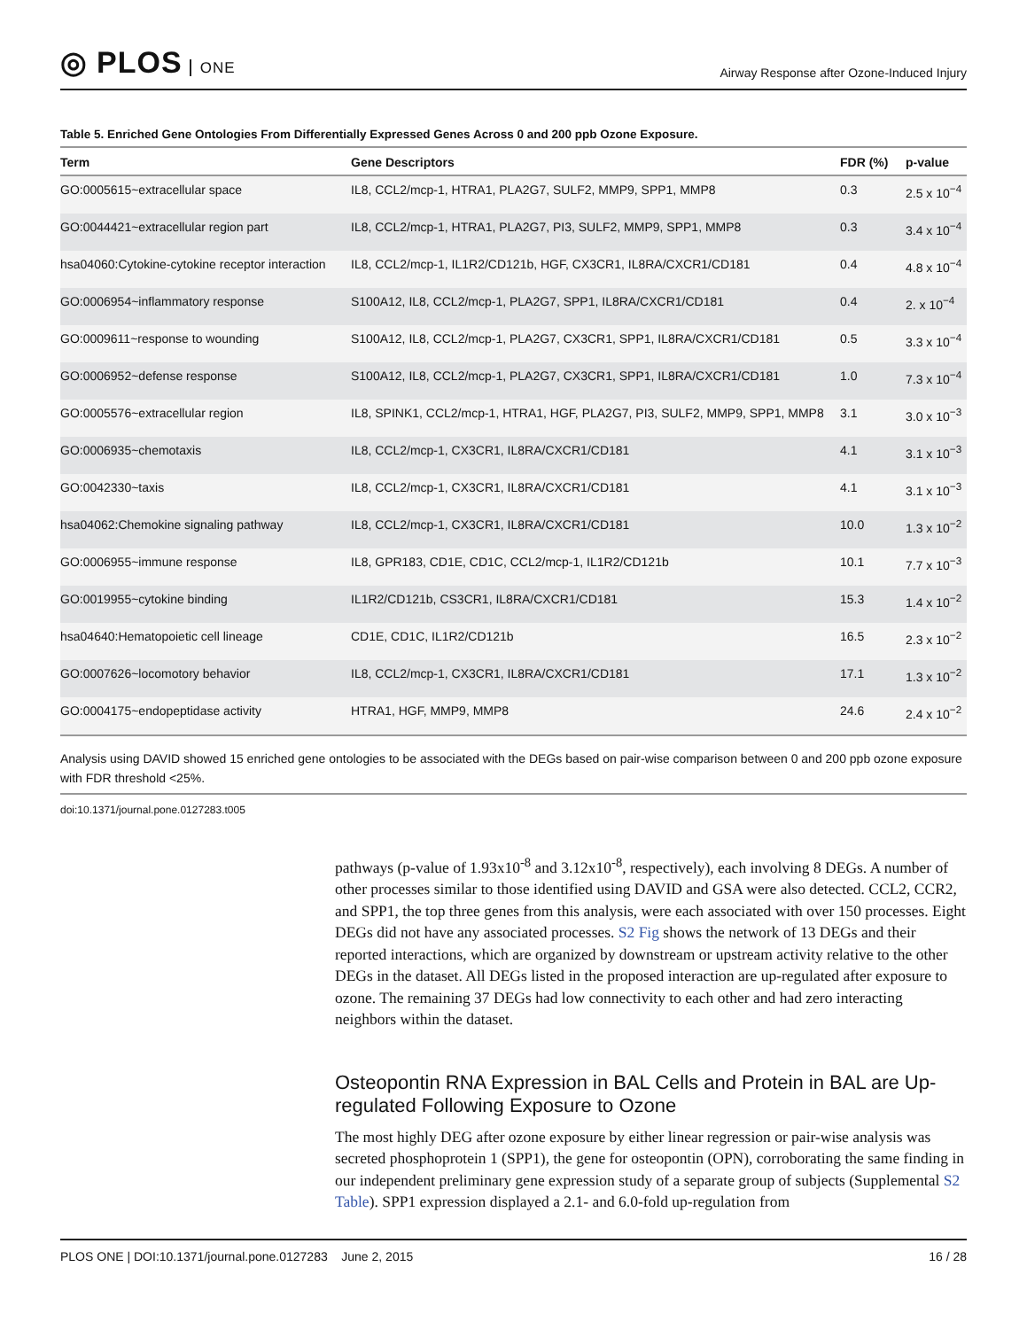◎ PLOS ONE
Airway Response after Ozone-Induced Injury
Table 5. Enriched Gene Ontologies From Differentially Expressed Genes Across 0 and 200 ppb Ozone Exposure.
| Term | Gene Descriptors | FDR (%) | p-value |
| --- | --- | --- | --- |
| GO:0005615~extracellular space | IL8, CCL2/mcp-1, HTRA1, PLA2G7, SULF2, MMP9, SPP1, MMP8 | 0.3 | 2.5 x 10<sup>−4</sup> |
| GO:0044421~extracellular region part | IL8, CCL2/mcp-1, HTRA1, PLA2G7, PI3, SULF2, MMP9, SPP1, MMP8 | 0.3 | 3.4 x 10<sup>−4</sup> |
| hsa04060:Cytokine-cytokine receptor interaction | IL8, CCL2/mcp-1, IL1R2/CD121b, HGF, CX3CR1, IL8RA/CXCR1/CD181 | 0.4 | 4.8 x 10<sup>−4</sup> |
| GO:0006954~inflammatory response | S100A12, IL8, CCL2/mcp-1, PLA2G7, SPP1, IL8RA/CXCR1/CD181 | 0.4 | 2. x 10<sup>−4</sup> |
| GO:0009611~response to wounding | S100A12, IL8, CCL2/mcp-1, PLA2G7, CX3CR1, SPP1, IL8RA/CXCR1/CD181 | 0.5 | 3.3 x 10<sup>−4</sup> |
| GO:0006952~defense response | S100A12, IL8, CCL2/mcp-1, PLA2G7, CX3CR1, SPP1, IL8RA/CXCR1/CD181 | 1.0 | 7.3 x 10<sup>−4</sup> |
| GO:0005576~extracellular region | IL8, SPINK1, CCL2/mcp-1, HTRA1, HGF, PLA2G7, PI3, SULF2, MMP9, SPP1, MMP8 | 3.1 | 3.0 x 10<sup>−3</sup> |
| GO:0006935~chemotaxis | IL8, CCL2/mcp-1, CX3CR1, IL8RA/CXCR1/CD181 | 4.1 | 3.1 x 10<sup>−3</sup> |
| GO:0042330~taxis | IL8, CCL2/mcp-1, CX3CR1, IL8RA/CXCR1/CD181 | 4.1 | 3.1 x 10<sup>−3</sup> |
| hsa04062:Chemokine signaling pathway | IL8, CCL2/mcp-1, CX3CR1, IL8RA/CXCR1/CD181 | 10.0 | 1.3 x 10<sup>−2</sup> |
| GO:0006955~immune response | IL8, GPR183, CD1E, CD1C, CCL2/mcp-1, IL1R2/CD121b | 10.1 | 7.7 x 10<sup>−3</sup> |
| GO:0019955~cytokine binding | IL1R2/CD121b, CS3CR1, IL8RA/CXCR1/CD181 | 15.3 | 1.4 x 10<sup>−2</sup> |
| hsa04640:Hematopoietic cell lineage | CD1E, CD1C, IL1R2/CD121b | 16.5 | 2.3 x 10<sup>−2</sup> |
| GO:0007626~locomotory behavior | IL8, CCL2/mcp-1, CX3CR1, IL8RA/CXCR1/CD181 | 17.1 | 1.3 x 10<sup>−2</sup> |
| GO:0004175~endopeptidase activity | HTRA1, HGF, MMP9, MMP8 | 24.6 | 2.4 x 10<sup>−2</sup> |
Analysis using DAVID showed 15 enriched gene ontologies to be associated with the DEGs based on pair-wise comparison between 0 and 200 ppb ozone exposure with FDR threshold <25%.
doi:10.1371/journal.pone.0127283.t005
pathways (p-value of 1.93x10<sup>-8</sup> and 3.12x10<sup>-8</sup>, respectively), each involving 8 DEGs. A number of other processes similar to those identified using DAVID and GSA were also detected. CCL2, CCR2, and SPP1, the top three genes from this analysis, were each associated with over 150 processes. Eight DEGs did not have any associated processes. S2 Fig shows the network of 13 DEGs and their reported interactions, which are organized by downstream or upstream activity relative to the other DEGs in the dataset. All DEGs listed in the proposed interaction are up-regulated after exposure to ozone. The remaining 37 DEGs had low connectivity to each other and had zero interacting neighbors within the dataset.
Osteopontin RNA Expression in BAL Cells and Protein in BAL are Up-regulated Following Exposure to Ozone
The most highly DEG after ozone exposure by either linear regression or pair-wise analysis was secreted phosphoprotein 1 (SPP1), the gene for osteopontin (OPN), corroborating the same finding in our independent preliminary gene expression study of a separate group of subjects (Supplemental S2 Table). SPP1 expression displayed a 2.1- and 6.0-fold up-regulation from
PLOS ONE | DOI:10.1371/journal.pone.0127283 June 2, 2015
16 / 28